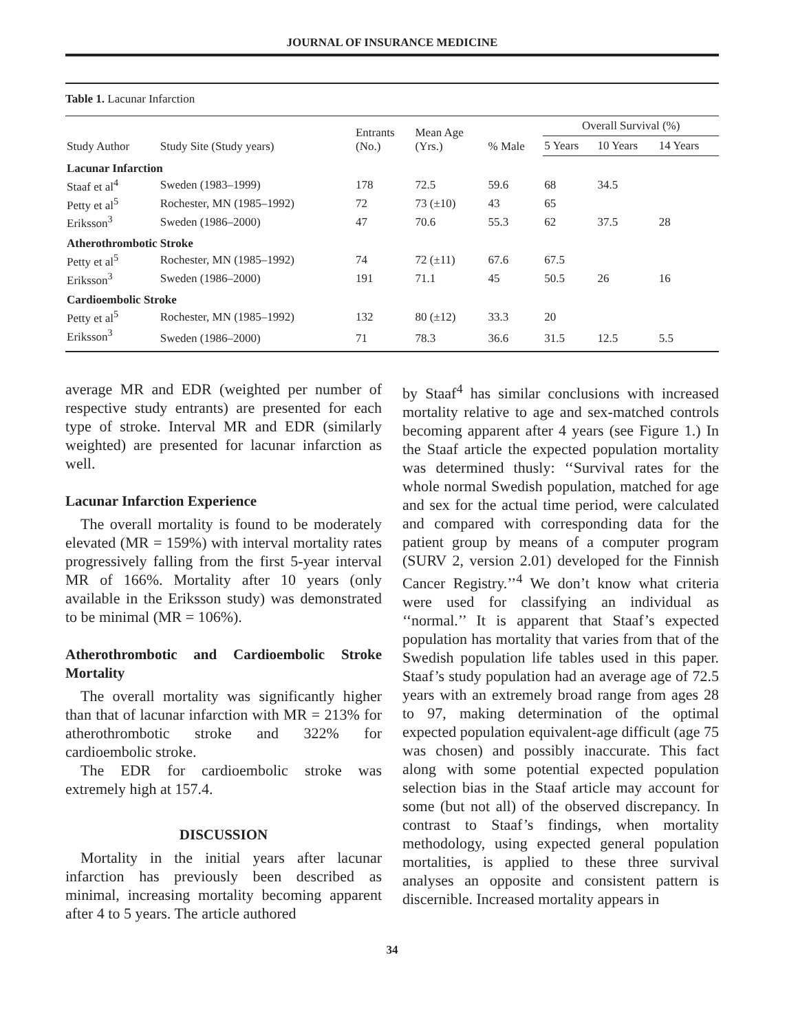JOURNAL OF INSURANCE MEDICINE
Table 1. Lacunar Infarction
| Study Author | Study Site (Study years) | Entrants (No.) | Mean Age (Yrs.) | % Male | Overall Survival (%) | | |
| --- | --- | --- | --- | --- | --- | --- | --- |
| | | | | | 5 Years | 10 Years | 14 Years |
| Lacunar Infarction | | | | | | | |
| Staaf et al<sup>4</sup> | Sweden (1983–1999) | 178 | 72.5 | 59.6 | 68 | 34.5 | |
| Petty et al<sup>5</sup> | Rochester, MN (1985–1992) | 72 | 73 (±10) | 43 | 65 | | |
| Eriksson<sup>3</sup> | Sweden (1986–2000) | 47 | 70.6 | 55.3 | 62 | 37.5 | 28 |
| Atherothrombotic Stroke | | | | | | | |
| Petty et al<sup>5</sup> | Rochester, MN (1985–1992) | 74 | 72 (±11) | 67.6 | 67.5 | | |
| Eriksson<sup>3</sup> | Sweden (1986–2000) | 191 | 71.1 | 45 | 50.5 | 26 | 16 |
| Cardioembolic Stroke | | | | | | | |
| Petty et al<sup>5</sup> | Rochester, MN (1985–1992) | 132 | 80 (±12) | 33.3 | 20 | | |
| Eriksson<sup>3</sup> | Sweden (1986–2000) | 71 | 78.3 | 36.6 | 31.5 | 12.5 | 5.5 |
average MR and EDR (weighted per number of respective study entrants) are presented for each type of stroke. Interval MR and EDR (similarly weighted) are presented for lacunar infarction as well.
Lacunar Infarction Experience
The overall mortality is found to be moderately elevated (MR = 159%) with interval mortality rates progressively falling from the first 5-year interval MR of 166%. Mortality after 10 years (only available in the Eriksson study) was demonstrated to be minimal (MR = 106%).
Atherothrombotic and Cardioembolic Stroke Mortality
The overall mortality was significantly higher than that of lacunar infarction with MR = 213% for atherothrombotic stroke and 322% for cardioembolic stroke.
The EDR for cardioembolic stroke was extremely high at 157.4.
DISCUSSION
Mortality in the initial years after lacunar infarction has previously been described as minimal, increasing mortality becoming apparent after 4 to 5 years. The article authored
by Staaf<sup>4</sup> has similar conclusions with increased mortality relative to age and sex-matched controls becoming apparent after 4 years (see Figure 1.) In the Staaf article the expected population mortality was determined thusly: ‘‘Survival rates for the whole normal Swedish population, matched for age and sex for the actual time period, were calculated and compared with corresponding data for the patient group by means of a computer program (SURV 2, version 2.01) developed for the Finnish Cancer Registry.’’<sup>4</sup> We don’t know what criteria were used for classifying an individual as ‘‘normal.’’ It is apparent that Staaf’s expected population has mortality that varies from that of the Swedish population life tables used in this paper. Staaf’s study population had an average age of 72.5 years with an extremely broad range from ages 28 to 97, making determination of the optimal expected population equivalent-age difficult (age 75 was chosen) and possibly inaccurate. This fact along with some potential expected population selection bias in the Staaf article may account for some (but not all) of the observed discrepancy. In contrast to Staaf’s findings, when mortality methodology, using expected general population mortalities, is applied to these three survival analyses an opposite and consistent pattern is discernible. Increased mortality appears in
34